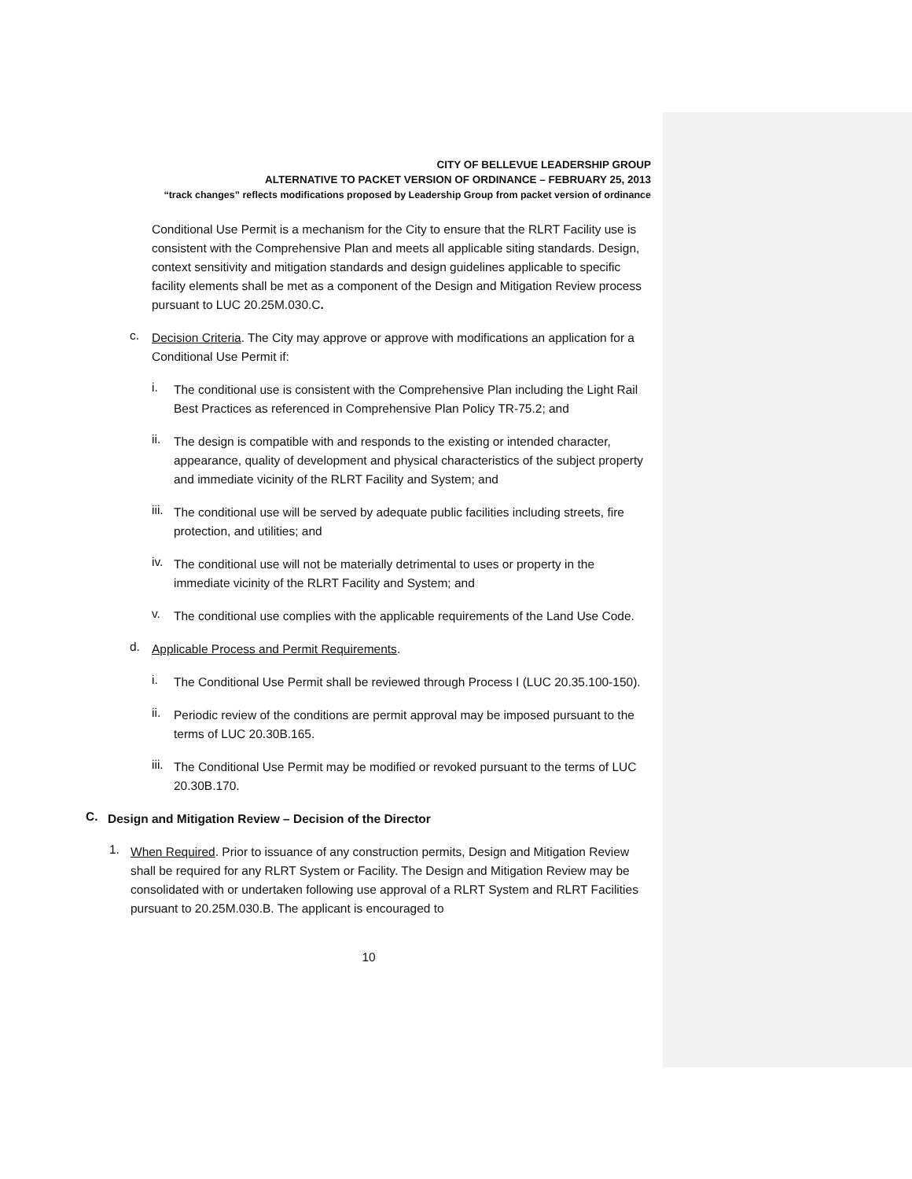CITY OF BELLEVUE LEADERSHIP GROUP
ALTERNATIVE TO PACKET VERSION OF ORDINANCE – FEBRUARY 25, 2013
“track changes” reflects modifications proposed by Leadership Group from packet version of ordinance
Conditional Use Permit is a mechanism for the City to ensure that the RLRT Facility use is consistent with the Comprehensive Plan and meets all applicable siting standards. Design, context sensitivity and mitigation standards and design guidelines applicable to specific facility elements shall be met as a component of the Design and Mitigation Review process pursuant to LUC 20.25M.030.C.
c.
Decision Criteria. The City may approve or approve with modifications an application for a Conditional Use Permit if:
i.
The conditional use is consistent with the Comprehensive Plan including the Light Rail Best Practices as referenced in Comprehensive Plan Policy TR-75.2; and
ii.
The design is compatible with and responds to the existing or intended character, appearance, quality of development and physical characteristics of the subject property and immediate vicinity of the RLRT Facility and System; and
iii.
The conditional use will be served by adequate public facilities including streets, fire protection, and utilities; and
iv.
The conditional use will not be materially detrimental to uses or property in the immediate vicinity of the RLRT Facility and System; and
v.
The conditional use complies with the applicable requirements of the Land Use Code.
d.
Applicable Process and Permit Requirements.
i.
The Conditional Use Permit shall be reviewed through Process I (LUC 20.35.100-150).
ii.
Periodic review of the conditions are permit approval may be imposed pursuant to the terms of LUC 20.30B.165.
iii.
The Conditional Use Permit may be modified or revoked pursuant to the terms of LUC 20.30B.170.
C.
Design and Mitigation Review – Decision of the Director
1.
When Required. Prior to issuance of any construction permits, Design and Mitigation Review shall be required for any RLRT System or Facility. The Design and Mitigation Review may be consolidated with or undertaken following use approval of a RLRT System and RLRT Facilities pursuant to 20.25M.030.B. The applicant is encouraged to
10